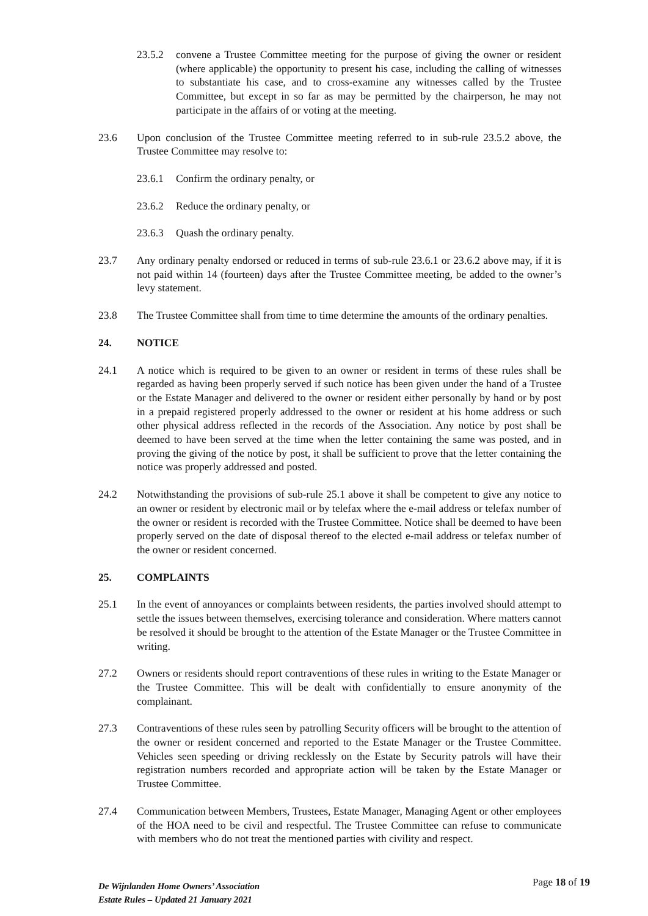23.5.2 convene a Trustee Committee meeting for the purpose of giving the owner or resident (where applicable) the opportunity to present his case, including the calling of witnesses to substantiate his case, and to cross-examine any witnesses called by the Trustee Committee, but except in so far as may be permitted by the chairperson, he may not participate in the affairs of or voting at the meeting.
23.6 Upon conclusion of the Trustee Committee meeting referred to in sub-rule 23.5.2 above, the Trustee Committee may resolve to:
23.6.1 Confirm the ordinary penalty, or
23.6.2 Reduce the ordinary penalty, or
23.6.3 Quash the ordinary penalty.
23.7 Any ordinary penalty endorsed or reduced in terms of sub-rule 23.6.1 or 23.6.2 above may, if it is not paid within 14 (fourteen) days after the Trustee Committee meeting, be added to the owner’s levy statement.
23.8 The Trustee Committee shall from time to time determine the amounts of the ordinary penalties.
24. NOTICE
24.1 A notice which is required to be given to an owner or resident in terms of these rules shall be regarded as having been properly served if such notice has been given under the hand of a Trustee or the Estate Manager and delivered to the owner or resident either personally by hand or by post in a prepaid registered properly addressed to the owner or resident at his home address or such other physical address reflected in the records of the Association. Any notice by post shall be deemed to have been served at the time when the letter containing the same was posted, and in proving the giving of the notice by post, it shall be sufficient to prove that the letter containing the notice was properly addressed and posted.
24.2 Notwithstanding the provisions of sub-rule 25.1 above it shall be competent to give any notice to an owner or resident by electronic mail or by telefax where the e-mail address or telefax number of the owner or resident is recorded with the Trustee Committee. Notice shall be deemed to have been properly served on the date of disposal thereof to the elected e-mail address or telefax number of the owner or resident concerned.
25. COMPLAINTS
25.1 In the event of annoyances or complaints between residents, the parties involved should attempt to settle the issues between themselves, exercising tolerance and consideration. Where matters cannot be resolved it should be brought to the attention of the Estate Manager or the Trustee Committee in writing.
27.2 Owners or residents should report contraventions of these rules in writing to the Estate Manager or the Trustee Committee. This will be dealt with confidentially to ensure anonymity of the complainant.
27.3 Contraventions of these rules seen by patrolling Security officers will be brought to the attention of the owner or resident concerned and reported to the Estate Manager or the Trustee Committee. Vehicles seen speeding or driving recklessly on the Estate by Security patrols will have their registration numbers recorded and appropriate action will be taken by the Estate Manager or Trustee Committee.
27.4 Communication between Members, Trustees, Estate Manager, Managing Agent or other employees of the HOA need to be civil and respectful. The Trustee Committee can refuse to communicate with members who do not treat the mentioned parties with civility and respect.
De Wijnlanden Home Owners’ Association
Estate Rules – Updated 21 January 2021
Page 18 of 19